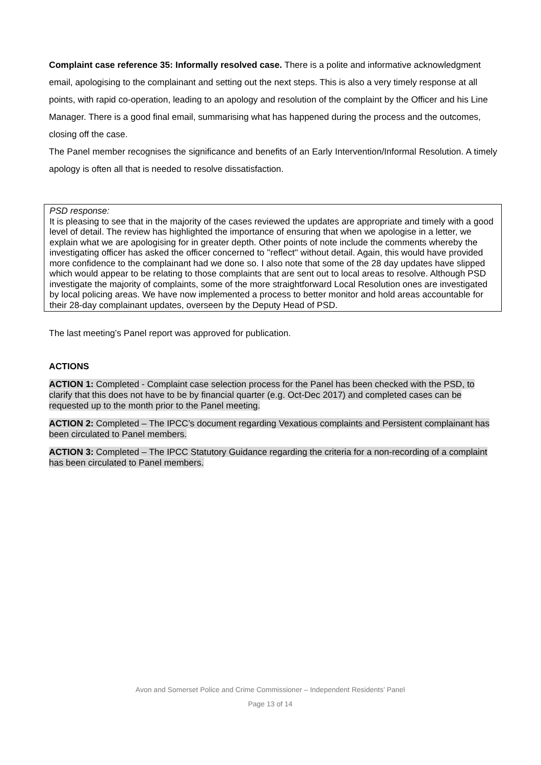Complaint case reference 35: Informally resolved case. There is a polite and informative acknowledgment email, apologising to the complainant and setting out the next steps. This is also a very timely response at all points, with rapid co-operation, leading to an apology and resolution of the complaint by the Officer and his Line Manager. There is a good final email, summarising what has happened during the process and the outcomes, closing off the case.
The Panel member recognises the significance and benefits of an Early Intervention/Informal Resolution. A timely apology is often all that is needed to resolve dissatisfaction.
PSD response:
It is pleasing to see that in the majority of the cases reviewed the updates are appropriate and timely with a good level of detail. The review has highlighted the importance of ensuring that when we apologise in a letter, we explain what we are apologising for in greater depth. Other points of note include the comments whereby the investigating officer has asked the officer concerned to ''reflect'' without detail. Again, this would have provided more confidence to the complainant had we done so. I also note that some of the 28 day updates have slipped which would appear to be relating to those complaints that are sent out to local areas to resolve. Although PSD investigate the majority of complaints, some of the more straightforward Local Resolution ones are investigated by local policing areas. We have now implemented a process to better monitor and hold areas accountable for their 28-day complainant updates, overseen by the Deputy Head of PSD.
The last meeting’s Panel report was approved for publication.
ACTIONS
ACTION 1: Completed - Complaint case selection process for the Panel has been checked with the PSD, to clarify that this does not have to be by financial quarter (e.g. Oct-Dec 2017) and completed cases can be requested up to the month prior to the Panel meeting.
ACTION 2: Completed – The IPCC’s document regarding Vexatious complaints and Persistent complainant has been circulated to Panel members.
ACTION 3: Completed – The IPCC Statutory Guidance regarding the criteria for a non-recording of a complaint has been circulated to Panel members.
Avon and Somerset Police and Crime Commissioner – Independent Residents’ Panel
Page 13 of 14